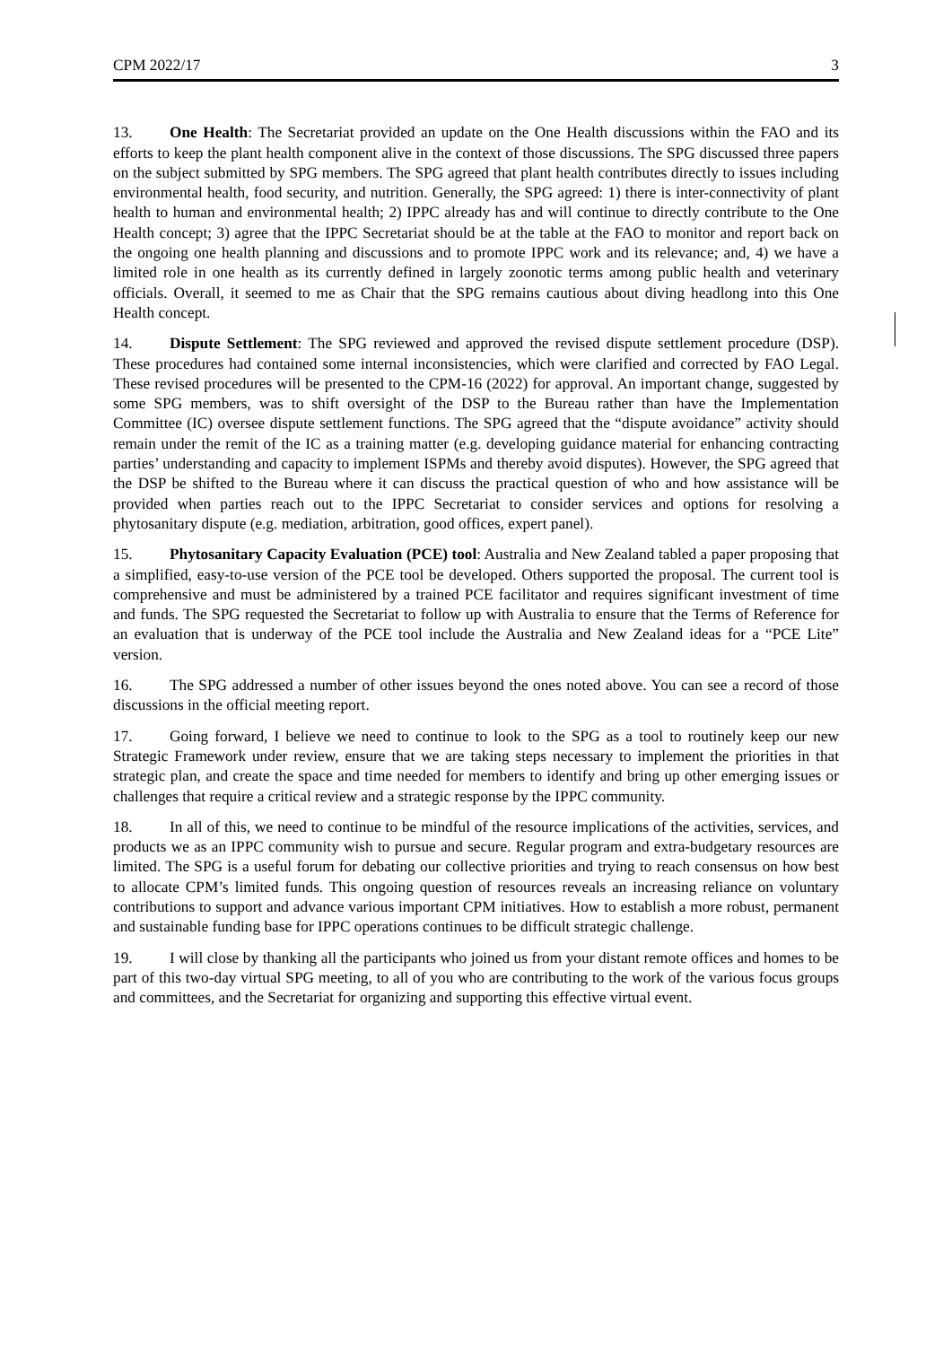CPM 2022/17 3
13. One Health: The Secretariat provided an update on the One Health discussions within the FAO and its efforts to keep the plant health component alive in the context of those discussions. The SPG discussed three papers on the subject submitted by SPG members. The SPG agreed that plant health contributes directly to issues including environmental health, food security, and nutrition. Generally, the SPG agreed: 1) there is inter-connectivity of plant health to human and environmental health; 2) IPPC already has and will continue to directly contribute to the One Health concept; 3) agree that the IPPC Secretariat should be at the table at the FAO to monitor and report back on the ongoing one health planning and discussions and to promote IPPC work and its relevance; and, 4) we have a limited role in one health as its currently defined in largely zoonotic terms among public health and veterinary officials. Overall, it seemed to me as Chair that the SPG remains cautious about diving headlong into this One Health concept.
14. Dispute Settlement: The SPG reviewed and approved the revised dispute settlement procedure (DSP). These procedures had contained some internal inconsistencies, which were clarified and corrected by FAO Legal. These revised procedures will be presented to the CPM-16 (2022) for approval. An important change, suggested by some SPG members, was to shift oversight of the DSP to the Bureau rather than have the Implementation Committee (IC) oversee dispute settlement functions. The SPG agreed that the “dispute avoidance” activity should remain under the remit of the IC as a training matter (e.g. developing guidance material for enhancing contracting parties’ understanding and capacity to implement ISPMs and thereby avoid disputes). However, the SPG agreed that the DSP be shifted to the Bureau where it can discuss the practical question of who and how assistance will be provided when parties reach out to the IPPC Secretariat to consider services and options for resolving a phytosanitary dispute (e.g. mediation, arbitration, good offices, expert panel).
15. Phytosanitary Capacity Evaluation (PCE) tool: Australia and New Zealand tabled a paper proposing that a simplified, easy-to-use version of the PCE tool be developed. Others supported the proposal. The current tool is comprehensive and must be administered by a trained PCE facilitator and requires significant investment of time and funds. The SPG requested the Secretariat to follow up with Australia to ensure that the Terms of Reference for an evaluation that is underway of the PCE tool include the Australia and New Zealand ideas for a “PCE Lite” version.
16. The SPG addressed a number of other issues beyond the ones noted above. You can see a record of those discussions in the official meeting report.
17. Going forward, I believe we need to continue to look to the SPG as a tool to routinely keep our new Strategic Framework under review, ensure that we are taking steps necessary to implement the priorities in that strategic plan, and create the space and time needed for members to identify and bring up other emerging issues or challenges that require a critical review and a strategic response by the IPPC community.
18. In all of this, we need to continue to be mindful of the resource implications of the activities, services, and products we as an IPPC community wish to pursue and secure. Regular program and extra-budgetary resources are limited. The SPG is a useful forum for debating our collective priorities and trying to reach consensus on how best to allocate CPM’s limited funds. This ongoing question of resources reveals an increasing reliance on voluntary contributions to support and advance various important CPM initiatives. How to establish a more robust, permanent and sustainable funding base for IPPC operations continues to be difficult strategic challenge.
19. I will close by thanking all the participants who joined us from your distant remote offices and homes to be part of this two-day virtual SPG meeting, to all of you who are contributing to the work of the various focus groups and committees, and the Secretariat for organizing and supporting this effective virtual event.